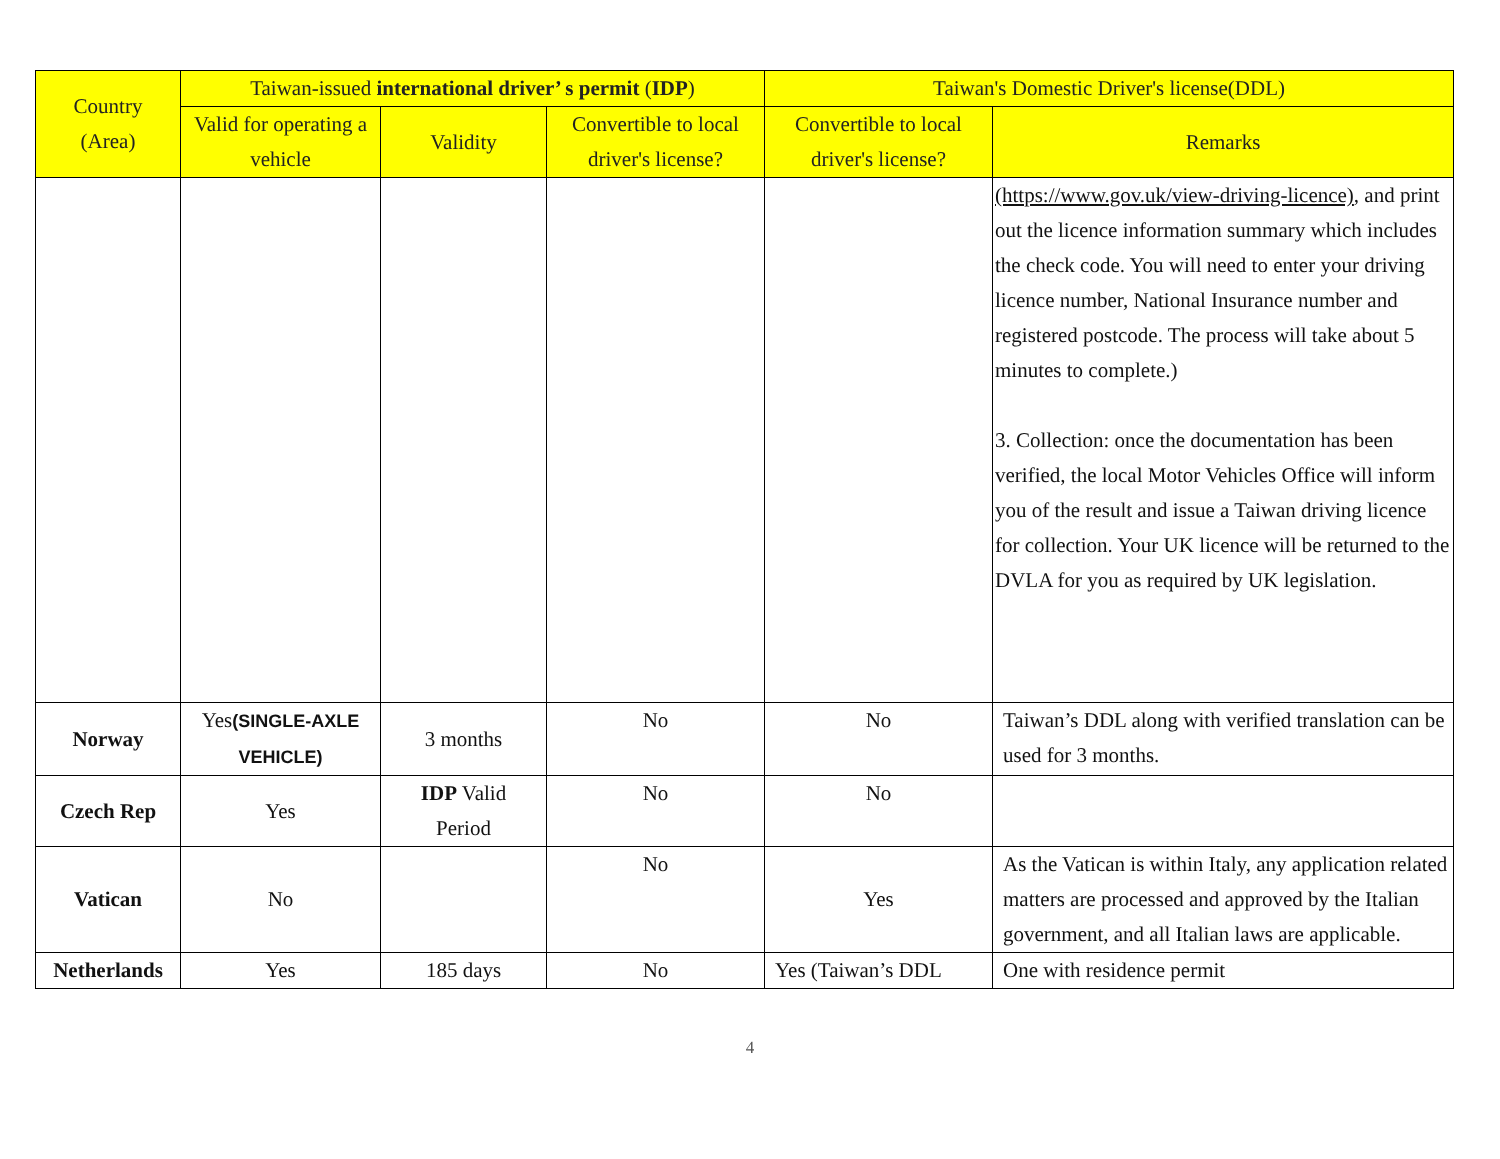| Country (Area) | Taiwan-issued international driver’ s permit ( IDP ) | | | Taiwan's Domestic Driver's license(DDL) | |
| --- | --- | --- | --- | --- | --- |
| | Valid for operating a vehicle | Validity | Convertible to local driver's license? | Convertible to local driver's license? | Remarks |
| | | | | | (https://www.gov.uk/view-driving-licence) , and print out the licence information summary which includes the check code. You will need to enter your driving licence number, National Insurance number and registered postcode. The process will take about 5 minutes to complete.) 3. Collection: once the documentation has been verified, the local Motor Vehicles Office will inform you of the result and issue a Taiwan driving licence for collection. Your UK licence will be returned to the DVLA for you as required by UK legislation. |
| Norway | Yes (SINGLE-AXLE VEHICLE) | 3 months | No | No | Taiwan’s DDL along with verified translation can be used for 3 months. |
| Czech Rep | Yes | IDP Valid Period | No | No | |
| Vatican | No | | No | Yes | As the Vatican is within Italy, any application related matters are processed and approved by the Italian government, and all Italian laws are applicable. |
| Netherlands | Yes | 185 days | No | Yes (Taiwan’s DDL | One with residence permit |
4